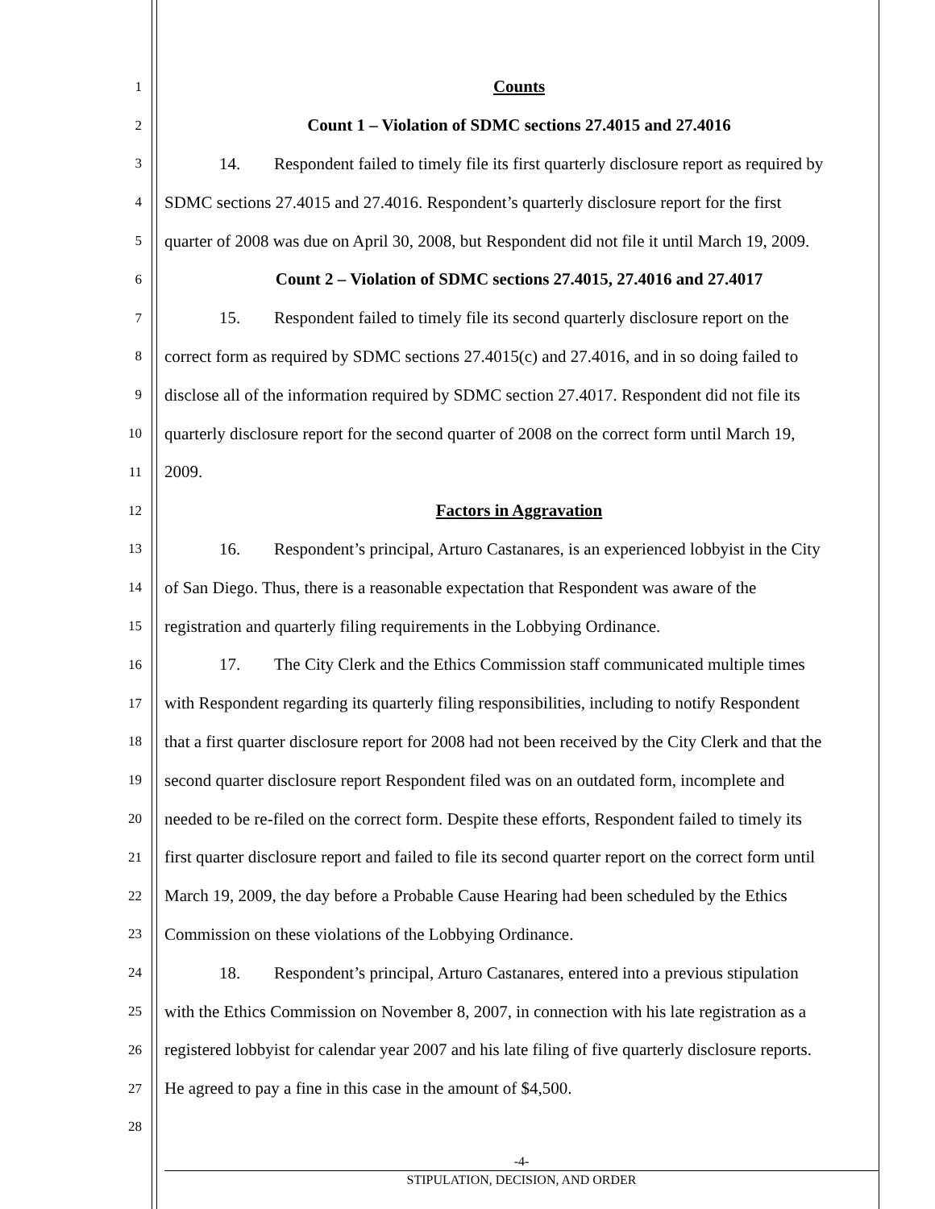1
Counts
2
Count 1 – Violation of SDMC sections 27.4015 and 27.4016
3
14. Respondent failed to timely file its first quarterly disclosure report as required by
4
SDMC sections 27.4015 and 27.4016. Respondent’s quarterly disclosure report for the first
5
quarter of 2008 was due on April 30, 2008, but Respondent did not file it until March 19, 2009.
6
Count 2 – Violation of SDMC sections 27.4015, 27.4016 and 27.4017
7
15. Respondent failed to timely file its second quarterly disclosure report on the
8
correct form as required by SDMC sections 27.4015(c) and 27.4016, and in so doing failed to
9
disclose all of the information required by SDMC section 27.4017. Respondent did not file its
10
quarterly disclosure report for the second quarter of 2008 on the correct form until March 19,
11
2009.
12
Factors in Aggravation
13
16. Respondent’s principal, Arturo Castanares, is an experienced lobbyist in the City
14
of San Diego. Thus, there is a reasonable expectation that Respondent was aware of the
15
registration and quarterly filing requirements in the Lobbying Ordinance.
16
17. The City Clerk and the Ethics Commission staff communicated multiple times
17
with Respondent regarding its quarterly filing responsibilities, including to notify Respondent
18
that a first quarter disclosure report for 2008 had not been received by the City Clerk and that the
19
second quarter disclosure report Respondent filed was on an outdated form, incomplete and
20
needed to be re-filed on the correct form. Despite these efforts, Respondent failed to timely its
21
first quarter disclosure report and failed to file its second quarter report on the correct form until
22
March 19, 2009, the day before a Probable Cause Hearing had been scheduled by the Ethics
23
Commission on these violations of the Lobbying Ordinance.
24
18. Respondent’s principal, Arturo Castanares, entered into a previous stipulation
25
with the Ethics Commission on November 8, 2007, in connection with his late registration as a
26
registered lobbyist for calendar year 2007 and his late filing of five quarterly disclosure reports.
27
He agreed to pay a fine in this case in the amount of $4,500.
28
-4-
STIPULATION, DECISION, AND ORDER